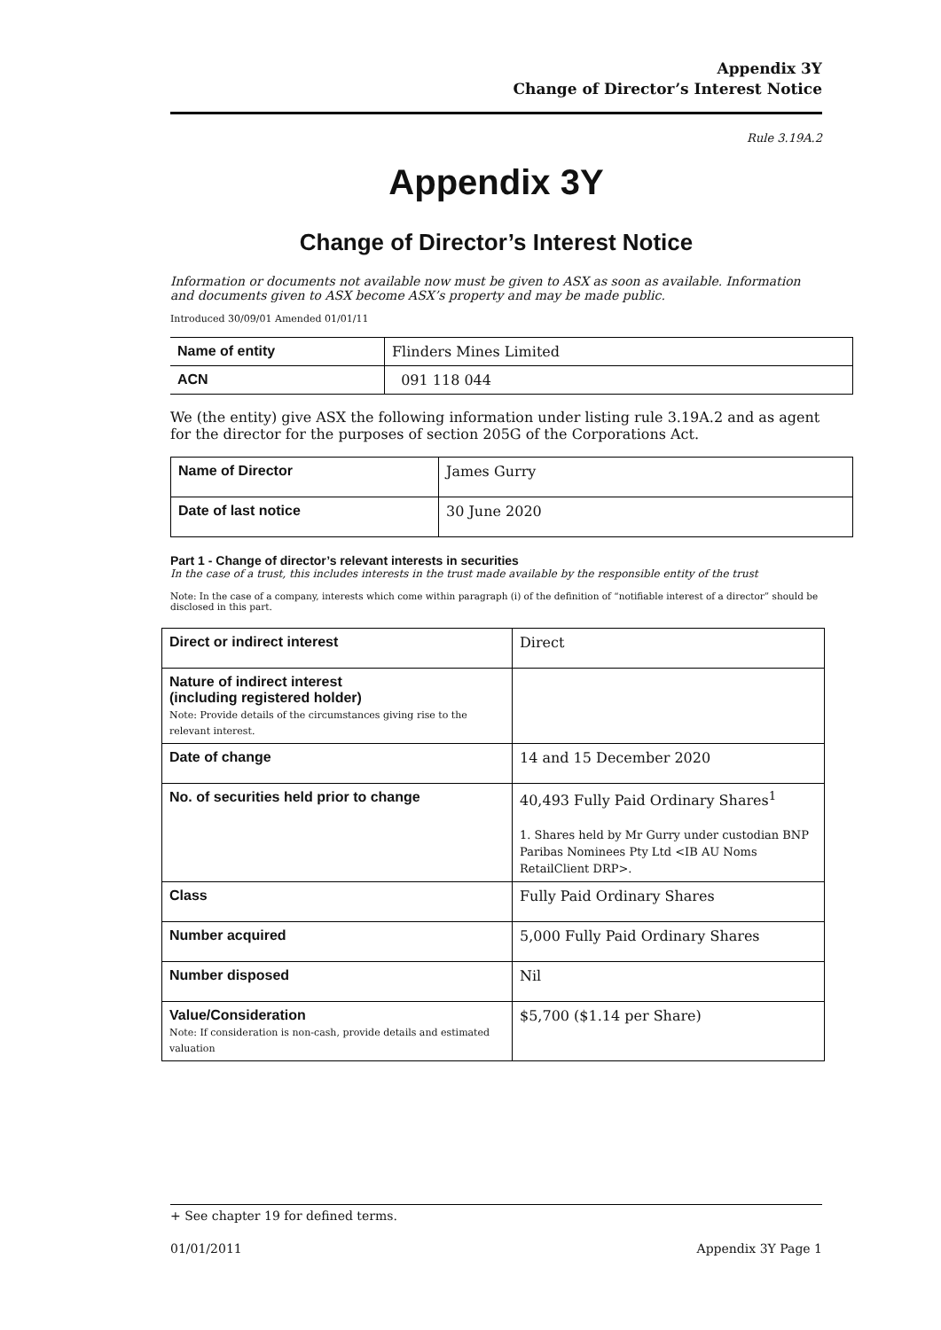Appendix 3Y
Change of Director’s Interest Notice
Rule 3.19A.2
Appendix 3Y
Change of Director’s Interest Notice
Information or documents not available now must be given to ASX as soon as available. Information and documents given to ASX become ASX’s property and may be made public.
Introduced 30/09/01 Amended 01/01/11
| Name of entity | Flinders Mines Limited |
| ACN | 091 118 044 |
We (the entity) give ASX the following information under listing rule 3.19A.2 and as agent for the director for the purposes of section 205G of the Corporations Act.
| Name of Director | James Gurry |
| Date of last notice | 30 June 2020 |
Part 1 - Change of director’s relevant interests in securities
In the case of a trust, this includes interests in the trust made available by the responsible entity of the trust
Note: In the case of a company, interests which come within paragraph (i) of the definition of “notifiable interest of a director” should be disclosed in this part.
| Direct or indirect interest | Direct |
| Nature of indirect interest (including registered holder) Note: Provide details of the circumstances giving rise to the relevant interest. | |
| Date of change | 14 and 15 December 2020 |
| No. of securities held prior to change | 40,493 Fully Paid Ordinary Shares<sup>1</sup> 1. Shares held by Mr Gurry under custodian BNP Paribas Nominees Pty Ltd <IB AU Noms RetailClient DRP>. |
| Class | Fully Paid Ordinary Shares |
| Number acquired | 5,000 Fully Paid Ordinary Shares |
| Number disposed | Nil |
| Value/Consideration Note: If consideration is non-cash, provide details and estimated valuation | $5,700 ($1.14 per Share) |
+ See chapter 19 for defined terms.
01/01/2011 Appendix 3Y Page 1